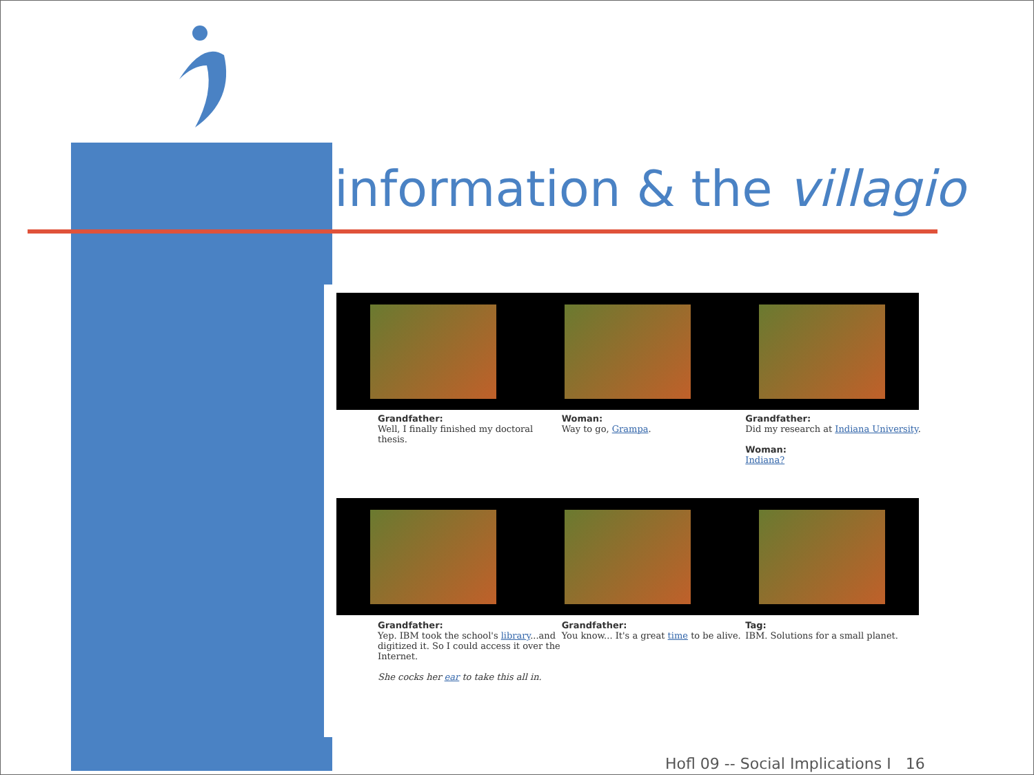information & the villagio
Grandfather:
Well, I finally finished my doctoral thesis.
Woman:
Way to go, Grampa.
Grandfather:
Did my research at Indiana University.
Woman:
Indiana?
Grandfather:
Yep. IBM took the school's library...and digitized it. So I could access it over the Internet.
She cocks her ear to take this all in.
Grandfather:
You know... It's a great time to be alive.
Tag:
IBM. Solutions for a small planet.
Hofl 09 -- Social Implications I 16